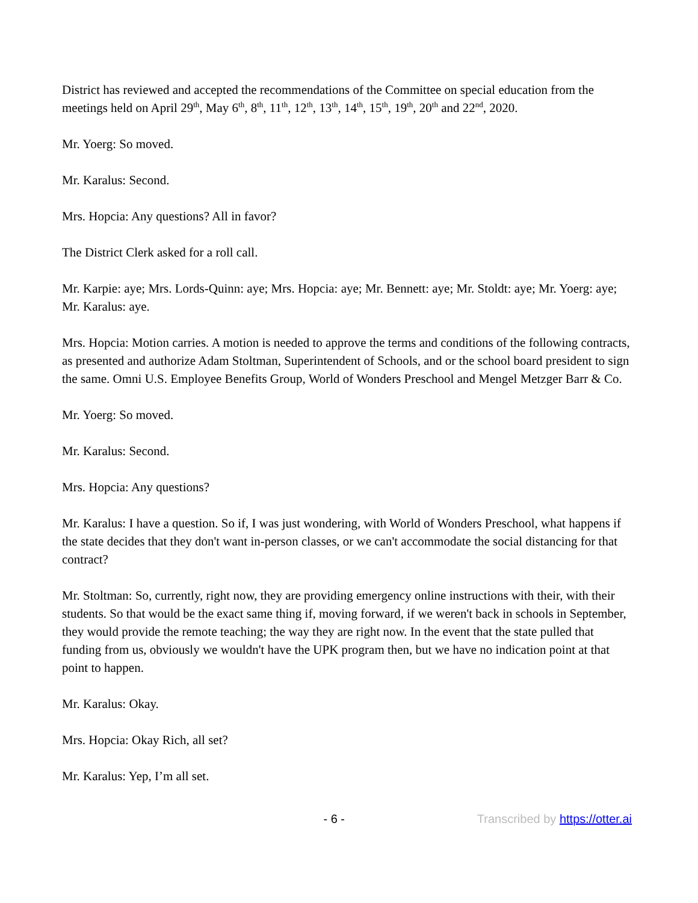District has reviewed and accepted the recommendations of the Committee on special education from the meetings held on April 29<sup>th</sup>, May 6<sup>th</sup>, 8<sup>th</sup>, 11<sup>th</sup>, 12<sup>th</sup>, 13<sup>th</sup>, 14<sup>th</sup>, 15<sup>th</sup>, 19<sup>th</sup>, 20<sup>th</sup> and 22<sup>nd</sup>, 2020.
Mr. Yoerg: So moved.
Mr. Karalus: Second.
Mrs. Hopcia: Any questions? All in favor?
The District Clerk asked for a roll call.
Mr. Karpie: aye; Mrs. Lords-Quinn: aye; Mrs. Hopcia: aye; Mr. Bennett: aye; Mr. Stoldt: aye; Mr. Yoerg: aye; Mr. Karalus: aye.
Mrs. Hopcia: Motion carries. A motion is needed to approve the terms and conditions of the following contracts, as presented and authorize Adam Stoltman, Superintendent of Schools, and or the school board president to sign the same. Omni U.S. Employee Benefits Group, World of Wonders Preschool and Mengel Metzger Barr & Co.
Mr. Yoerg: So moved.
Mr. Karalus: Second.
Mrs. Hopcia: Any questions?
Mr. Karalus: I have a question. So if, I was just wondering, with World of Wonders Preschool, what happens if the state decides that they don't want in-person classes, or we can't accommodate the social distancing for that contract?
Mr. Stoltman: So, currently, right now, they are providing emergency online instructions with their, with their students. So that would be the exact same thing if, moving forward, if we weren't back in schools in September, they would provide the remote teaching; the way they are right now. In the event that the state pulled that funding from us, obviously we wouldn't have the UPK program then, but we have no indication point at that point to happen.
Mr. Karalus: Okay.
Mrs. Hopcia: Okay Rich, all set?
Mr. Karalus: Yep, I’m all set.
- 6 - Transcribed by https://otter.ai